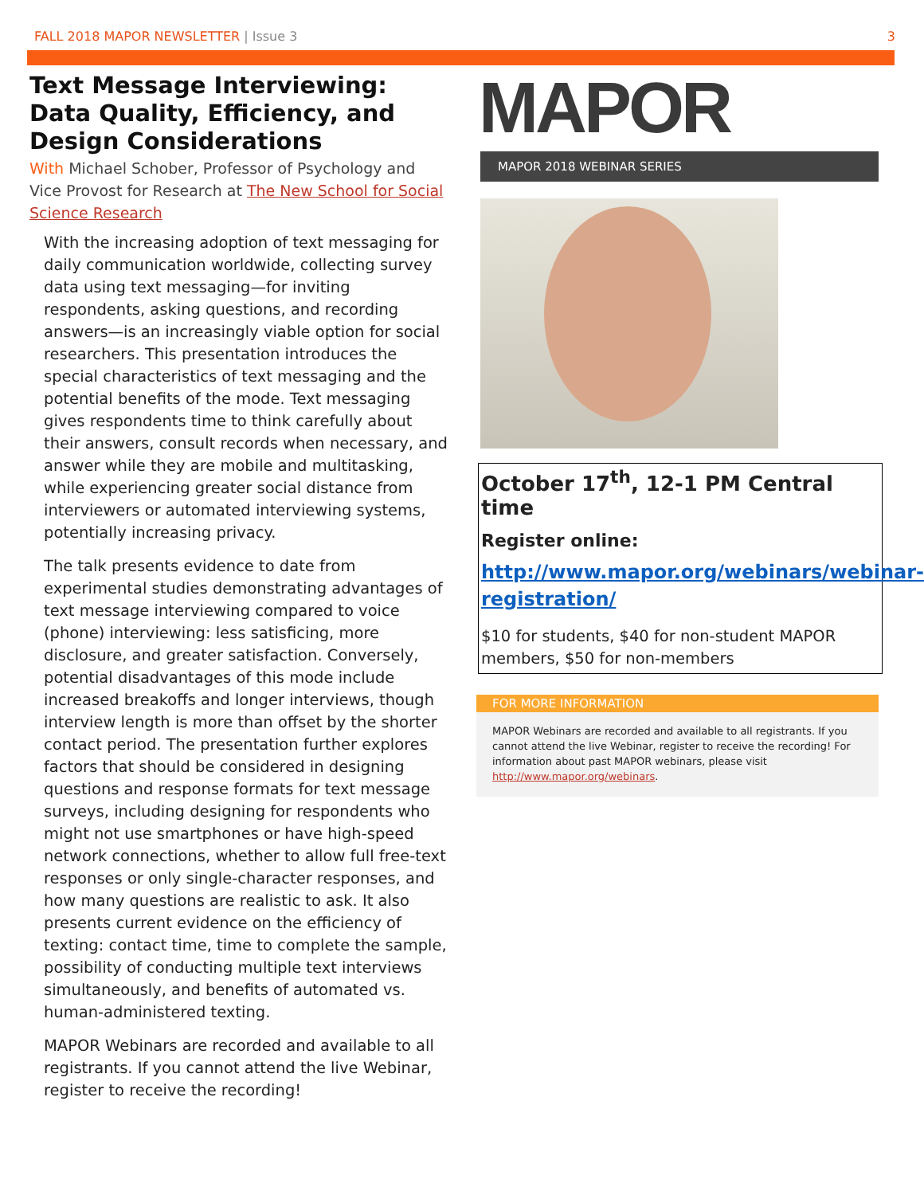FALL 2018 MAPOR NEWSLETTER | Issue 3 3
Text Message Interviewing: Data Quality, Efficiency, and Design Considerations
With Michael Schober, Professor of Psychology and Vice Provost for Research at The New School for Social Science Research
With the increasing adoption of text messaging for daily communication worldwide, collecting survey data using text messaging—for inviting respondents, asking questions, and recording answers—is an increasingly viable option for social researchers. This presentation introduces the special characteristics of text messaging and the potential benefits of the mode. Text messaging gives respondents time to think carefully about their answers, consult records when necessary, and answer while they are mobile and multitasking, while experiencing greater social distance from interviewers or automated interviewing systems, potentially increasing privacy.
The talk presents evidence to date from experimental studies demonstrating advantages of text message interviewing compared to voice (phone) interviewing: less satisficing, more disclosure, and greater satisfaction. Conversely, potential disadvantages of this mode include increased breakoffs and longer interviews, though interview length is more than offset by the shorter contact period. The presentation further explores factors that should be considered in designing questions and response formats for text message surveys, including designing for respondents who might not use smartphones or have high-speed network connections, whether to allow full free-text responses or only single-character responses, and how many questions are realistic to ask. It also presents current evidence on the efficiency of texting: contact time, time to complete the sample, possibility of conducting multiple text interviews simultaneously, and benefits of automated vs. human-administered texting.
MAPOR Webinars are recorded and available to all registrants. If you cannot attend the live Webinar, register to receive the recording!
MAPOR
MAPOR 2018 WEBINAR SERIES
October 17<sup>th</sup>, 12-1 PM Central time
Register online:
http://www.mapor.org/webinars/webinar-registration/
$10 for students, $40 for non-student MAPOR members, $50 for non-members
FOR MORE INFORMATION
MAPOR Webinars are recorded and available to all registrants. If you cannot attend the live Webinar, register to receive the recording! For information about past MAPOR webinars, please visit http://www.mapor.org/webinars.